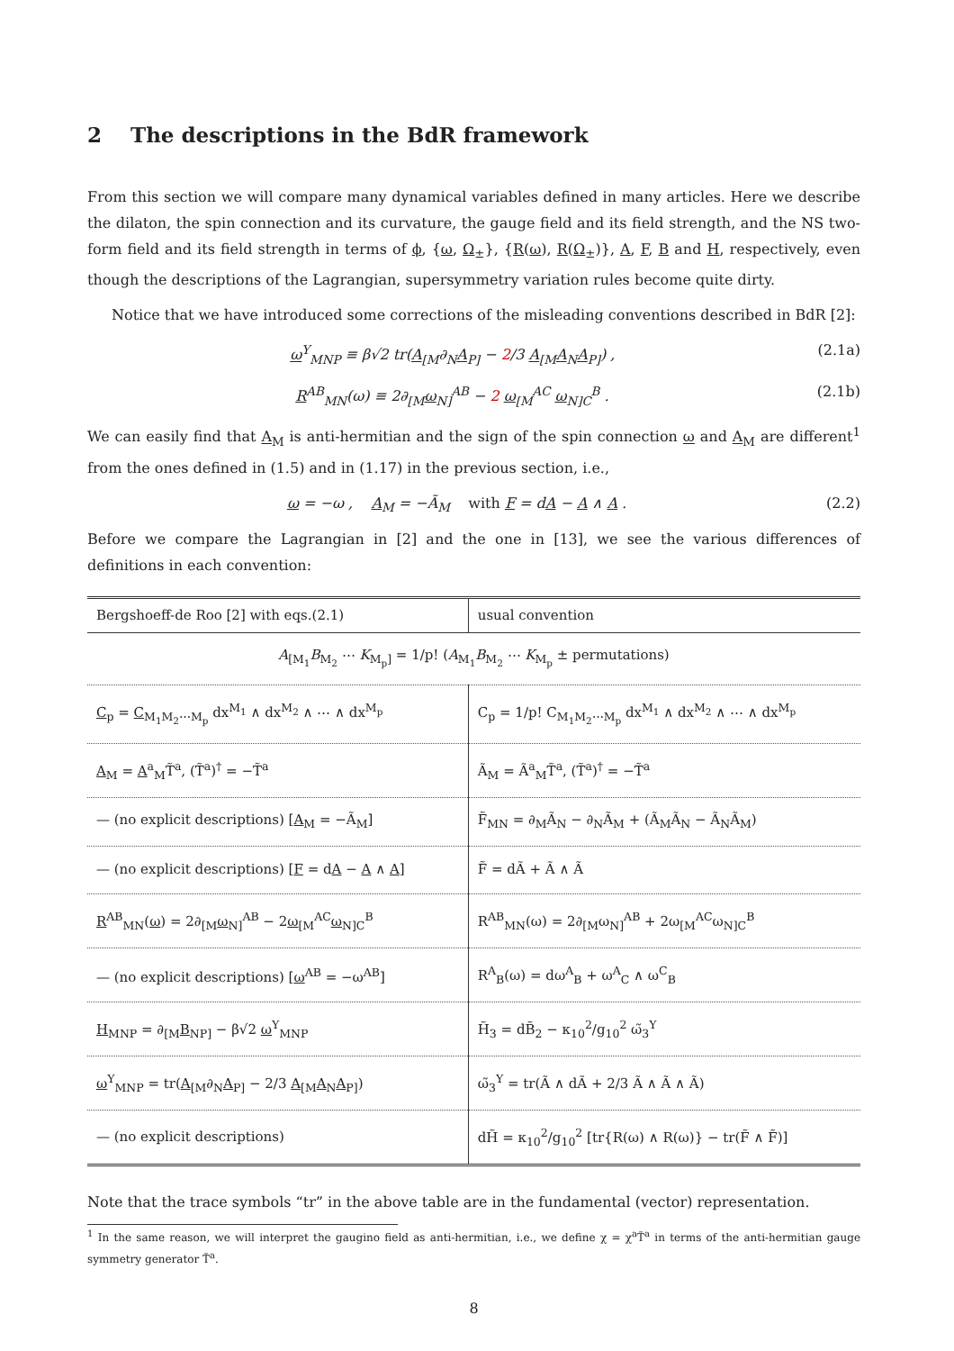2 The descriptions in the BdR framework
From this section we will compare many dynamical variables defined in many articles. Here we describe the dilaton, the spin connection and its curvature, the gauge field and its field strength, and the NS two-form field and its field strength in terms of ϕ, {ω, Ω<sub>±</sub>}, {R(ω), R(Ω<sub>±</sub>)}, A, F, B and H, respectively, even though the descriptions of the Lagrangian, supersymmetry variation rules become quite dirty.
Notice that we have introduced some corrections of the misleading conventions described in BdR [2]:
ω<sup>Y</sup><sub>MNP</sub> ≡ β√2 tr(A<sub>[M</sub>∂<sub>N</sub>A<sub>P]</sub> − 2/3 A<sub>[M</sub>A<sub>N</sub>A<sub>P]</sub>) , (2.1a)
R<sup>AB</sup><sub>MN</sub>(ω) ≡ 2∂<sub>[M</sub>ω<sub>N]</sub><sup>AB</sup> − 2 ω<sub>[M</sub><sup>AC</sup> ω<sub>N]C</sub><sup>B</sup> . (2.1b)
We can easily find that A<sub>M</sub> is anti-hermitian and the sign of the spin connection ω and A<sub>M</sub> are different<sup>1</sup> from the ones defined in (1.5) and in (1.17) in the previous section, i.e.,
ω = −ω , A<sub>M</sub> = −Ã<sub>M</sub> with F = dA − A ∧ A . (2.2)
Before we compare the Lagrangian in [2] and the one in [13], we see the various differences of definitions in each convention:
| Bergshoeff-de Roo [2] with eqs.(2.1) | usual convention |
| A<sub>[M<sub>1</sub></sub> B<sub>M<sub>2</sub></sub> ⋯ K<sub>M<sub>p</sub>]</sub> = 1/p! ( A<sub>M<sub>1</sub></sub> B<sub>M<sub>2</sub></sub> ⋯ K<sub>M<sub>p</sub></sub> ± permutations) | |
| C<sub>p</sub> = C<sub>M<sub>1</sub>M<sub>2</sub>⋯M<sub>p</sub></sub> dx<sup>M<sub>1</sub></sup> ∧ dx<sup>M<sub>2</sub></sup> ∧ ⋯ ∧ dx<sup>M<sub>p</sub></sup> | C<sub>p</sub> = 1/p! C<sub>M<sub>1</sub>M<sub>2</sub>⋯M<sub>p</sub></sub> dx<sup>M<sub>1</sub></sup> ∧ dx<sup>M<sub>2</sub></sup> ∧ ⋯ ∧ dx<sup>M<sub>p</sub></sup> |
| A<sub>M</sub> = A<sup>a</sup><sub>M</sub>T̃<sup>a</sup>, (T̃<sup>a</sup>)<sup>†</sup> = −T̃<sup>a</sup> | Ã<sub>M</sub> = Ã<sup>a</sup><sub>M</sub>T̃<sup>a</sup>, (T̃<sup>a</sup>)<sup>†</sup> = −T̃<sup>a</sup> |
| — (no explicit descriptions) [ A<sub>M</sub> = −Ã<sub>M</sub>] | F̃<sub>MN</sub> = ∂<sub>M</sub>Ã<sub>N</sub> − ∂<sub>N</sub>Ã<sub>M</sub> + (Ã<sub>M</sub>Ã<sub>N</sub> − Ã<sub>N</sub>Ã<sub>M</sub>) |
| — (no explicit descriptions) [ F = d A − A ∧ A ] | F̃ = dÃ + Ã ∧ Ã |
| R<sup>AB</sup><sub>MN</sub>( ω ) = 2∂<sub>[M</sub> ω<sub>N]</sub><sup>AB</sup> − 2 ω<sub>[M</sub><sup>AC</sup> ω<sub>N]C</sub><sup>B</sup> | R<sup>AB</sup><sub>MN</sub>(ω) = 2∂<sub>[M</sub>ω<sub>N]</sub><sup>AB</sup> + 2ω<sub>[M</sub><sup>AC</sup>ω<sub>N]C</sub><sup>B</sup> |
| — (no explicit descriptions) [ ω<sup>AB</sup> = −ω<sup>AB</sup>] | R<sup>A</sup><sub>B</sub>(ω) = dω<sup>A</sup><sub>B</sub> + ω<sup>A</sup><sub>C</sub> ∧ ω<sup>C</sup><sub>B</sub> |
| H<sub>MNP</sub> = ∂<sub>[M</sub> B<sub>NP]</sub> − β√2 ω<sup>Y</sup><sub>MNP</sub> | H̃<sub>3</sub> = dB̃<sub>2</sub> − κ<sub>10</sub><sup>2</sup>/g<sub>10</sub><sup>2</sup> ω̃<sub>3</sub><sup>Y</sup> |
| ω<sup>Y</sup><sub>MNP</sub> = tr( A<sub>[M</sub>∂<sub>N</sub> A<sub>P]</sub> − 2/3 A<sub>[M</sub> A<sub>N</sub> A<sub>P]</sub>) | ω̃<sub>3</sub><sup>Y</sup> = tr(Ã ∧ dÃ + 2/3 Ã ∧ Ã ∧ Ã) |
| — (no explicit descriptions) | dH̃ = κ<sub>10</sub><sup>2</sup>/g<sub>10</sub><sup>2</sup> [tr{R(ω) ∧ R(ω)} − tr(F̃ ∧ F̃)] |
Note that the trace symbols “tr” in the above table are in the fundamental (vector) representation.
<sup>1</sup> In the same reason, we will interpret the gaugino field as anti-hermitian, i.e., we define χ = χ<sup>a</sup>T̃<sup>a</sup> in terms of the anti-hermitian gauge symmetry generator T̃<sup>a</sup>.
8